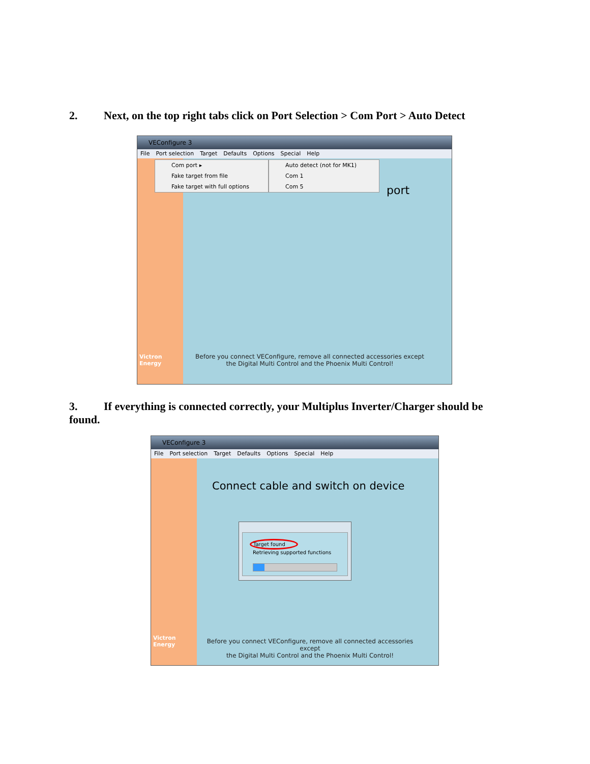2. Next, on the top right tabs click on Port Selection > Com Port > Auto Detect
VEConfigure 3
File Port selection Target Defaults Options Special Help
Victron Energy
Com port ▸
Fake target from file
Fake target with full options
Auto detect (not for MK1)
Com 1
Com 5
port
Before you connect VEConfigure, remove all connected accessories except
the Digital Multi Control and the Phoenix Multi Control!
3. If everything is connected correctly, your Multiplus Inverter/Charger should be found.
VEConfigure 3
File Port selection Target Defaults Options Special Help
Victron Energy
Connect cable and switch on device
Target found
Retrieving supported functions
Before you connect VEConfigure, remove all connected accessories except
the Digital Multi Control and the Phoenix Multi Control!